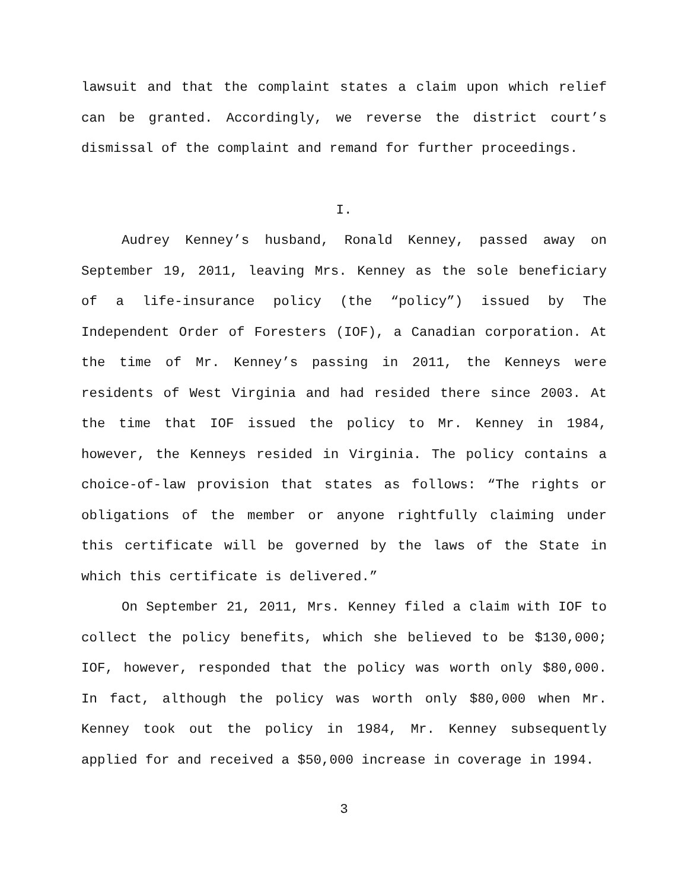lawsuit and that the complaint states a claim upon which relief can be granted. Accordingly, we reverse the district court’s dismissal of the complaint and remand for further proceedings.
I.
Audrey Kenney’s husband, Ronald Kenney, passed away on September 19, 2011, leaving Mrs. Kenney as the sole beneficiary of a life-insurance policy (the “policy”) issued by The Independent Order of Foresters (IOF), a Canadian corporation. At the time of Mr. Kenney’s passing in 2011, the Kenneys were residents of West Virginia and had resided there since 2003. At the time that IOF issued the policy to Mr. Kenney in 1984, however, the Kenneys resided in Virginia. The policy contains a choice-of-law provision that states as follows: “The rights or obligations of the member or anyone rightfully claiming under this certificate will be governed by the laws of the State in which this certificate is delivered.”
On September 21, 2011, Mrs. Kenney filed a claim with IOF to collect the policy benefits, which she believed to be $130,000; IOF, however, responded that the policy was worth only $80,000. In fact, although the policy was worth only $80,000 when Mr. Kenney took out the policy in 1984, Mr. Kenney subsequently applied for and received a $50,000 increase in coverage in 1994.
3